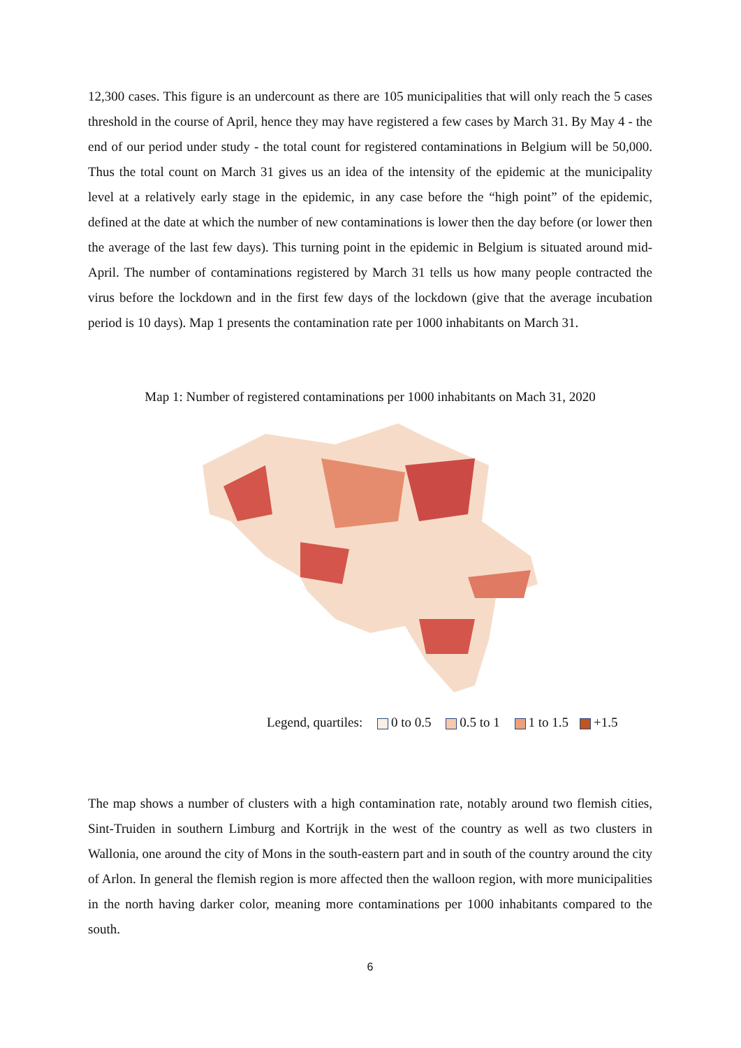12,300 cases. This figure is an undercount as there are 105 municipalities that will only reach the 5 cases threshold in the course of April, hence they may have registered a few cases by March 31. By May 4 - the end of our period under study - the total count for registered contaminations in Belgium will be 50,000. Thus the total count on March 31 gives us an idea of the intensity of the epidemic at the municipality level at a relatively early stage in the epidemic, in any case before the “high point” of the epidemic, defined at the date at which the number of new contaminations is lower then the day before (or lower then the average of the last few days). This turning point in the epidemic in Belgium is situated around mid-April. The number of contaminations registered by March 31 tells us how many people contracted the virus before the lockdown and in the first few days of the lockdown (give that the average incubation period is 10 days). Map 1 presents the contamination rate per 1000 inhabitants on March 31.
Map 1: Number of registered contaminations per 1000 inhabitants on Mach 31, 2020
Legend, quartiles: 0 to 0.5 0.5 to 1 1 to 1.5 +1.5
The map shows a number of clusters with a high contamination rate, notably around two flemish cities, Sint-Truiden in southern Limburg and Kortrijk in the west of the country as well as two clusters in Wallonia, one around the city of Mons in the south-eastern part and in south of the country around the city of Arlon. In general the flemish region is more affected then the walloon region, with more municipalities in the north having darker color, meaning more contaminations per 1000 inhabitants compared to the south.
6